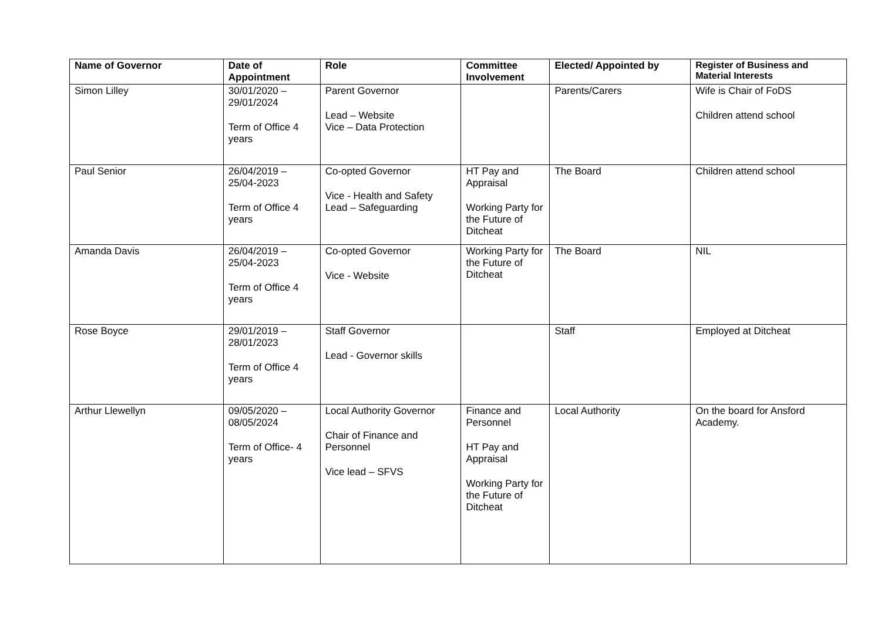| Name of Governor | Date of Appointment | Role | Committee Involvement | Elected/ Appointed by | Register of Business and Material Interests |
| --- | --- | --- | --- | --- | --- |
| Simon Lilley | 30/01/2020 – 29/01/2024 Term of Office 4 years | Parent Governor Lead – Website Vice – Data Protection | | Parents/Carers | Wife is Chair of FoDS Children attend school |
| Paul Senior | 26/04/2019 – 25/04-2023 Term of Office 4 years | Co-opted Governor Vice - Health and Safety Lead – Safeguarding | HT Pay and Appraisal Working Party for the Future of Ditcheat | The Board | Children attend school |
| Amanda Davis | 26/04/2019 – 25/04-2023 Term of Office 4 years | Co-opted Governor Vice - Website | Working Party for the Future of Ditcheat | The Board | NIL |
| Rose Boyce | 29/01/2019 – 28/01/2023 Term of Office 4 years | Staff Governor Lead - Governor skills | | Staff | Employed at Ditcheat |
| Arthur Llewellyn | 09/05/2020 – 08/05/2024 Term of Office- 4 years | Local Authority Governor Chair of Finance and Personnel Vice lead – SFVS | Finance and Personnel HT Pay and Appraisal Working Party for the Future of Ditcheat | Local Authority | On the board for Ansford Academy. |